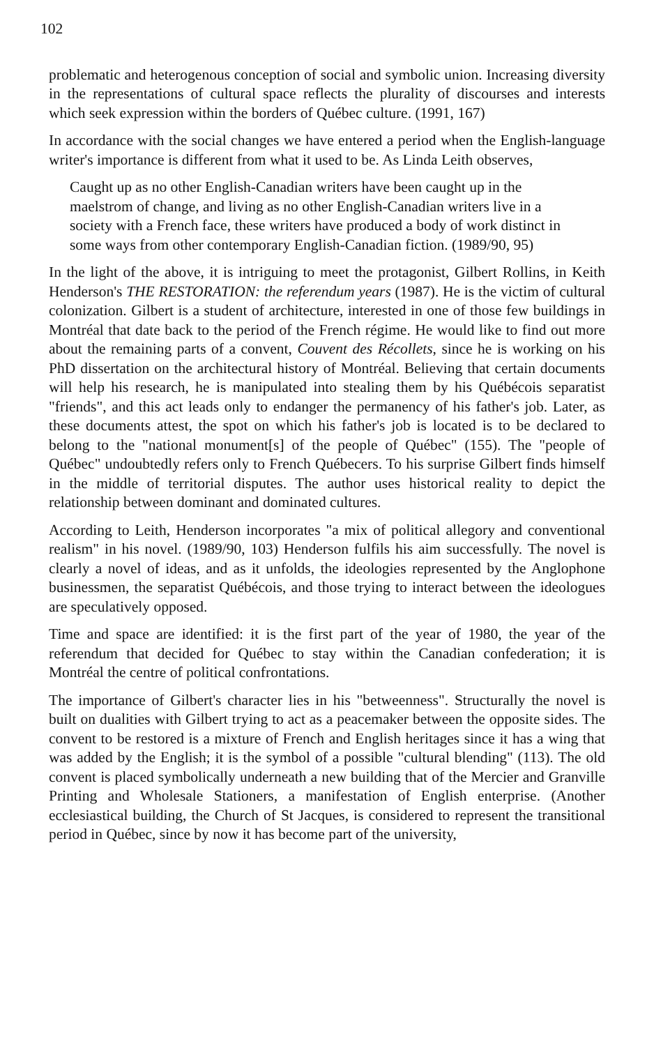102
problematic and heterogenous conception of social and symbolic union. Increasing diversity in the representations of cultural space reflects the plurality of discourses and interests which seek expression within the borders of Québec culture. (1991, 167)
In accordance with the social changes we have entered a period when the English-language writer's importance is different from what it used to be. As Linda Leith observes,
Caught up as no other English-Canadian writers have been caught up in the maelstrom of change, and living as no other English-Canadian writers live in a society with a French face, these writers have produced a body of work distinct in some ways from other contemporary English-Canadian fiction. (1989/90, 95)
In the light of the above, it is intriguing to meet the protagonist, Gilbert Rollins, in Keith Henderson's THE RESTORATION: the referendum years (1987). He is the victim of cultural colonization. Gilbert is a student of architecture, interested in one of those few buildings in Montréal that date back to the period of the French régime. He would like to find out more about the remaining parts of a convent, Couvent des Récollets, since he is working on his PhD dissertation on the architectural history of Montréal. Believing that certain documents will help his research, he is manipulated into stealing them by his Québécois separatist "friends", and this act leads only to endanger the permanency of his father's job. Later, as these documents attest, the spot on which his father's job is located is to be declared to belong to the "national monument[s] of the people of Québec" (155). The "people of Québec" undoubtedly refers only to French Québecers. To his surprise Gilbert finds himself in the middle of territorial disputes. The author uses historical reality to depict the relationship between dominant and dominated cultures.
According to Leith, Henderson incorporates "a mix of political allegory and conventional realism" in his novel. (1989/90, 103) Henderson fulfils his aim successfully. The novel is clearly a novel of ideas, and as it unfolds, the ideologies represented by the Anglophone businessmen, the separatist Québécois, and those trying to interact between the ideologues are speculatively opposed.
Time and space are identified: it is the first part of the year of 1980, the year of the referendum that decided for Québec to stay within the Canadian confederation; it is Montréal the centre of political confrontations.
The importance of Gilbert's character lies in his "betweenness". Structurally the novel is built on dualities with Gilbert trying to act as a peacemaker between the opposite sides. The convent to be restored is a mixture of French and English heritages since it has a wing that was added by the English; it is the symbol of a possible "cultural blending" (113). The old convent is placed symbolically underneath a new building that of the Mercier and Granville Printing and Wholesale Stationers, a manifestation of English enterprise. (Another ecclesiastical building, the Church of St Jacques, is considered to represent the transitional period in Québec, since by now it has become part of the university,